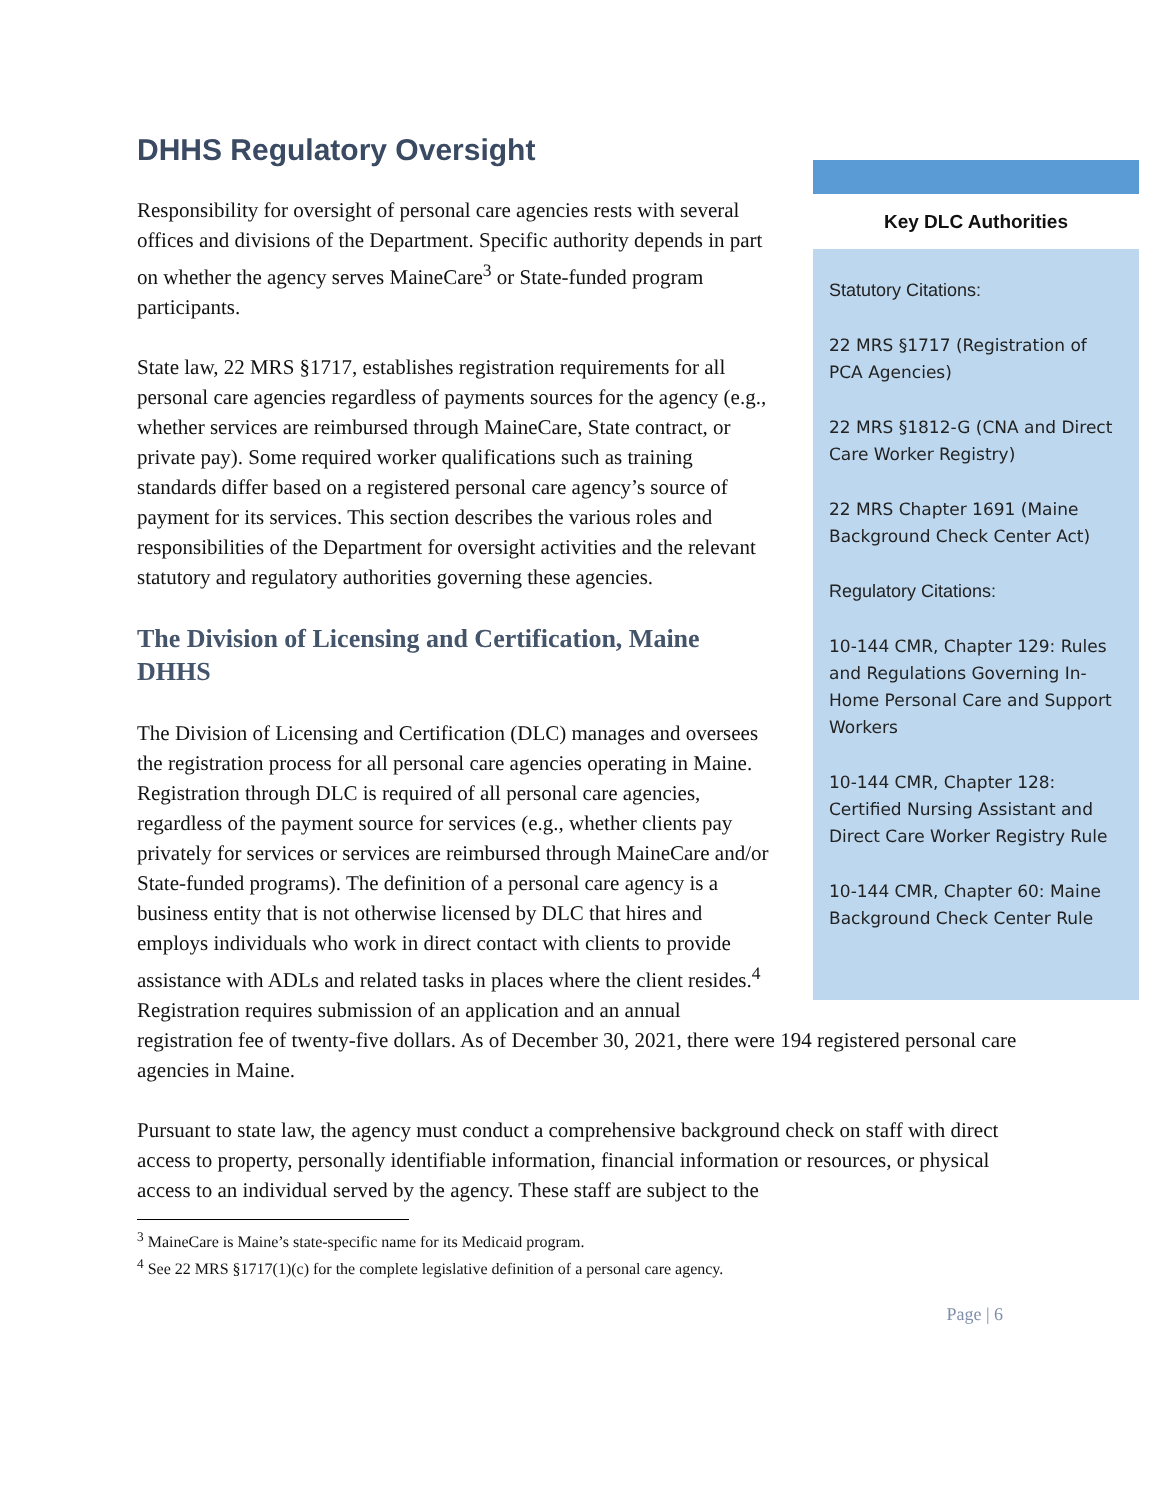Key DLC Authorities
Statutory Citations:
22 MRS §1717 (Registration of PCA Agencies)
22 MRS §1812-G (CNA and Direct Care Worker Registry)
22 MRS Chapter 1691 (Maine Background Check Center Act)
Regulatory Citations:
10-144 CMR, Chapter 129: Rules and Regulations Governing In-Home Personal Care and Support Workers
10-144 CMR, Chapter 128: Certified Nursing Assistant and Direct Care Worker Registry Rule
10-144 CMR, Chapter 60: Maine Background Check Center Rule
DHHS Regulatory Oversight
Responsibility for oversight of personal care agencies rests with several offices and divisions of the Department. Specific authority depends in part on whether the agency serves MaineCare<sup>3</sup> or State-funded program participants.
State law, 22 MRS §1717, establishes registration requirements for all personal care agencies regardless of payments sources for the agency (e.g., whether services are reimbursed through MaineCare, State contract, or private pay). Some required worker qualifications such as training standards differ based on a registered personal care agency’s source of payment for its services. This section describes the various roles and responsibilities of the Department for oversight activities and the relevant statutory and regulatory authorities governing these agencies.
The Division of Licensing and Certification, Maine DHHS
The Division of Licensing and Certification (DLC) manages and oversees the registration process for all personal care agencies operating in Maine. Registration through DLC is required of all personal care agencies, regardless of the payment source for services (e.g., whether clients pay privately for services or services are reimbursed through MaineCare and/or State-funded programs). The definition of a personal care agency is a business entity that is not otherwise licensed by DLC that hires and employs individuals who work in direct contact with clients to provide assistance with ADLs and related tasks in places where the client resides.<sup>4</sup> Registration requires submission of an application and an annual registration fee of twenty-five dollars. As of December 30, 2021, there were 194 registered personal care agencies in Maine.
Pursuant to state law, the agency must conduct a comprehensive background check on staff with direct access to property, personally identifiable information, financial information or resources, or physical access to an individual served by the agency. These staff are subject to the
<sup>3</sup> MaineCare is Maine’s state-specific name for its Medicaid program.
<sup>4</sup> See 22 MRS §1717(1)(c) for the complete legislative definition of a personal care agency.
Page | 6